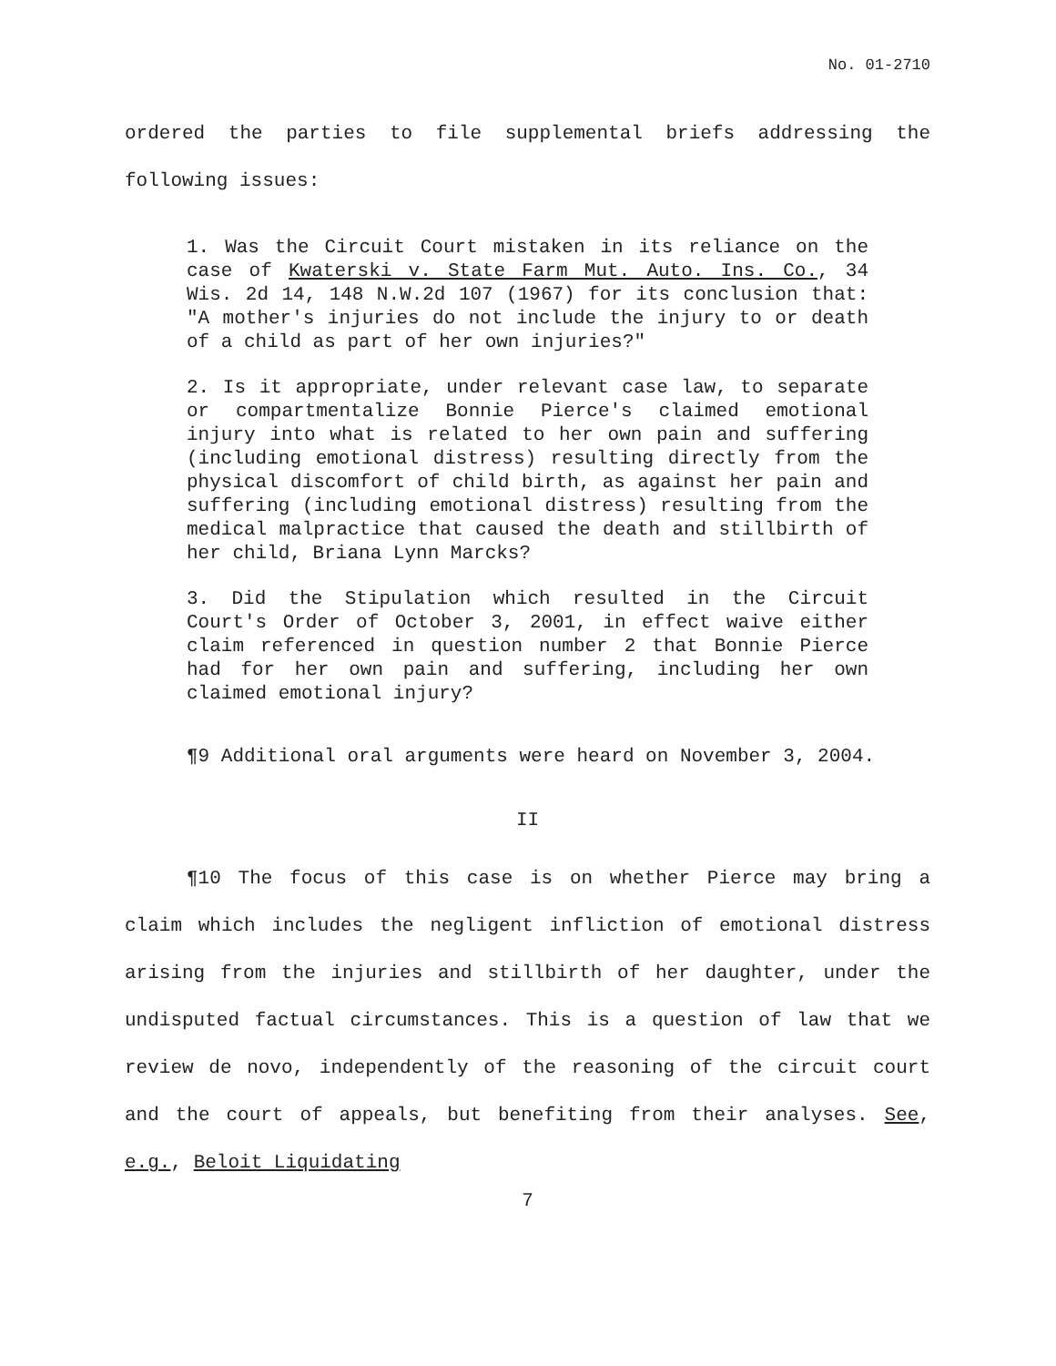No. 01-2710
ordered the parties to file supplemental briefs addressing the following issues:
1. Was the Circuit Court mistaken in its reliance on the case of Kwaterski v. State Farm Mut. Auto. Ins. Co., 34 Wis. 2d 14, 148 N.W.2d 107 (1967) for its conclusion that: "A mother's injuries do not include the injury to or death of a child as part of her own injuries?"
2. Is it appropriate, under relevant case law, to separate or compartmentalize Bonnie Pierce's claimed emotional injury into what is related to her own pain and suffering (including emotional distress) resulting directly from the physical discomfort of child birth, as against her pain and suffering (including emotional distress) resulting from the medical malpractice that caused the death and stillbirth of her child, Briana Lynn Marcks?
3. Did the Stipulation which resulted in the Circuit Court's Order of October 3, 2001, in effect waive either claim referenced in question number 2 that Bonnie Pierce had for her own pain and suffering, including her own claimed emotional injury?
¶9 Additional oral arguments were heard on November 3, 2004.
II
¶10 The focus of this case is on whether Pierce may bring a claim which includes the negligent infliction of emotional distress arising from the injuries and stillbirth of her daughter, under the undisputed factual circumstances. This is a question of law that we review de novo, independently of the reasoning of the circuit court and the court of appeals, but benefiting from their analyses. See, e.g., Beloit Liquidating
7